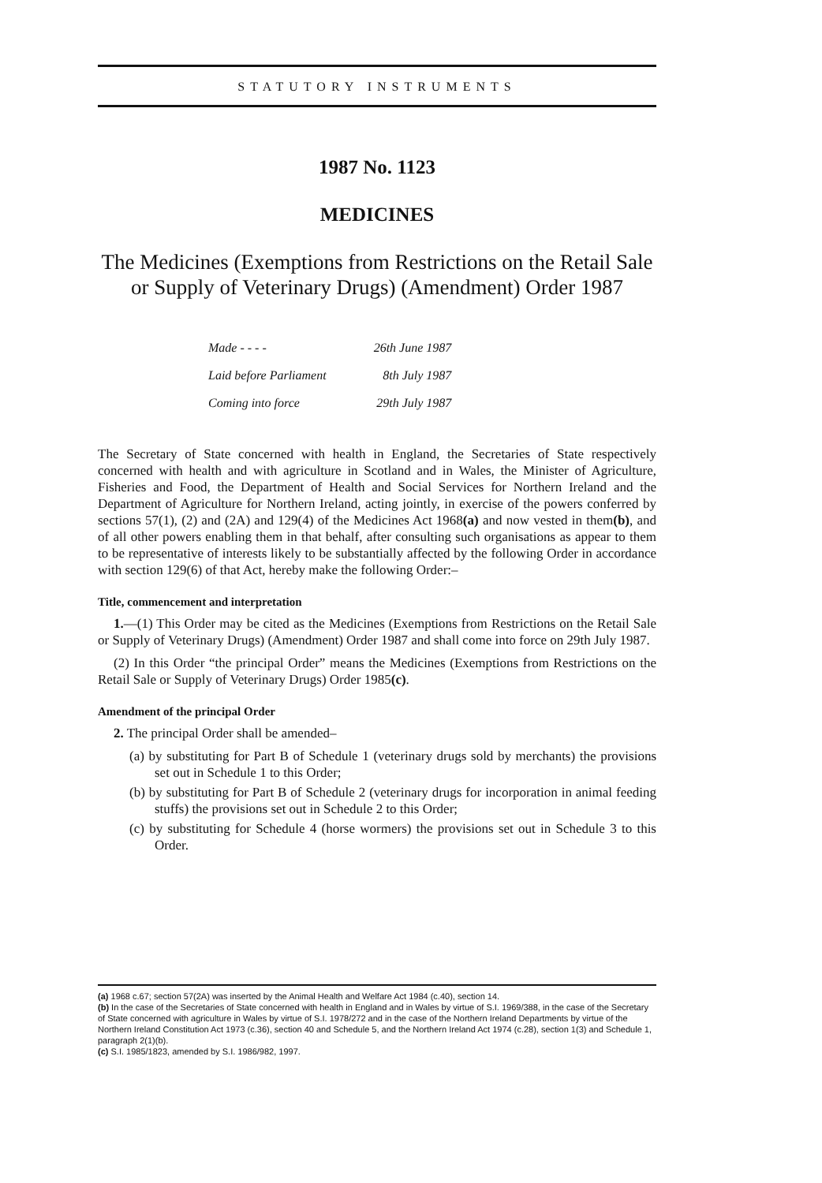STATUTORY INSTRUMENTS
1987 No. 1123
MEDICINES
The Medicines (Exemptions from Restrictions on the Retail Sale or Supply of Veterinary Drugs) (Amendment) Order 1987
| Made - - - - | 26th June 1987 |
| Laid before Parliament | 8th July 1987 |
| Coming into force | 29th July 1987 |
The Secretary of State concerned with health in England, the Secretaries of State respectively concerned with health and with agriculture in Scotland and in Wales, the Minister of Agriculture, Fisheries and Food, the Department of Health and Social Services for Northern Ireland and the Department of Agriculture for Northern Ireland, acting jointly, in exercise of the powers conferred by sections 57(1), (2) and (2A) and 129(4) of the Medicines Act 1968(a) and now vested in them(b), and of all other powers enabling them in that behalf, after consulting such organisations as appear to them to be representative of interests likely to be substantially affected by the following Order in accordance with section 129(6) of that Act, hereby make the following Order:–
Title, commencement and interpretation
1.—(1) This Order may be cited as the Medicines (Exemptions from Restrictions on the Retail Sale or Supply of Veterinary Drugs) (Amendment) Order 1987 and shall come into force on 29th July 1987.
(2) In this Order “the principal Order” means the Medicines (Exemptions from Restrictions on the Retail Sale or Supply of Veterinary Drugs) Order 1985(c).
Amendment of the principal Order
2. The principal Order shall be amended–
(a) by substituting for Part B of Schedule 1 (veterinary drugs sold by merchants) the provisions set out in Schedule 1 to this Order;
(b) by substituting for Part B of Schedule 2 (veterinary drugs for incorporation in animal feeding stuffs) the provisions set out in Schedule 2 to this Order;
(c) by substituting for Schedule 4 (horse wormers) the provisions set out in Schedule 3 to this Order.
(a) 1968 c.67; section 57(2A) was inserted by the Animal Health and Welfare Act 1984 (c.40), section 14.
(b) In the case of the Secretaries of State concerned with health in England and in Wales by virtue of S.I. 1969/388, in the case of the Secretary of State concerned with agriculture in Wales by virtue of S.I. 1978/272 and in the case of the Northern Ireland Departments by virtue of the Northern Ireland Constitution Act 1973 (c.36), section 40 and Schedule 5, and the Northern Ireland Act 1974 (c.28), section 1(3) and Schedule 1, paragraph 2(1)(b).
(c) S.I. 1985/1823, amended by S.I. 1986/982, 1997.